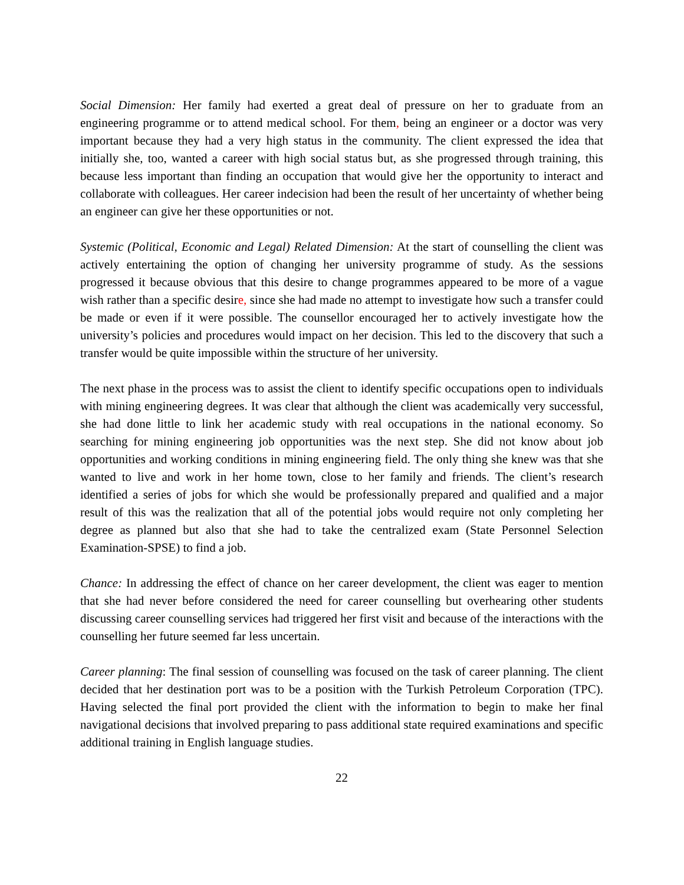Social Dimension: Her family had exerted a great deal of pressure on her to graduate from an engineering programme or to attend medical school. For them, being an engineer or a doctor was very important because they had a very high status in the community. The client expressed the idea that initially she, too, wanted a career with high social status but, as she progressed through training, this because less important than finding an occupation that would give her the opportunity to interact and collaborate with colleagues. Her career indecision had been the result of her uncertainty of whether being an engineer can give her these opportunities or not.
Systemic (Political, Economic and Legal) Related Dimension: At the start of counselling the client was actively entertaining the option of changing her university programme of study. As the sessions progressed it because obvious that this desire to change programmes appeared to be more of a vague wish rather than a specific desire, since she had made no attempt to investigate how such a transfer could be made or even if it were possible. The counsellor encouraged her to actively investigate how the university’s policies and procedures would impact on her decision. This led to the discovery that such a transfer would be quite impossible within the structure of her university.
The next phase in the process was to assist the client to identify specific occupations open to individuals with mining engineering degrees. It was clear that although the client was academically very successful, she had done little to link her academic study with real occupations in the national economy. So searching for mining engineering job opportunities was the next step. She did not know about job opportunities and working conditions in mining engineering field. The only thing she knew was that she wanted to live and work in her home town, close to her family and friends. The client’s research identified a series of jobs for which she would be professionally prepared and qualified and a major result of this was the realization that all of the potential jobs would require not only completing her degree as planned but also that she had to take the centralized exam (State Personnel Selection Examination-SPSE) to find a job.
Chance: In addressing the effect of chance on her career development, the client was eager to mention that she had never before considered the need for career counselling but overhearing other students discussing career counselling services had triggered her first visit and because of the interactions with the counselling her future seemed far less uncertain.
Career planning: The final session of counselling was focused on the task of career planning. The client decided that her destination port was to be a position with the Turkish Petroleum Corporation (TPC). Having selected the final port provided the client with the information to begin to make her final navigational decisions that involved preparing to pass additional state required examinations and specific additional training in English language studies.
22